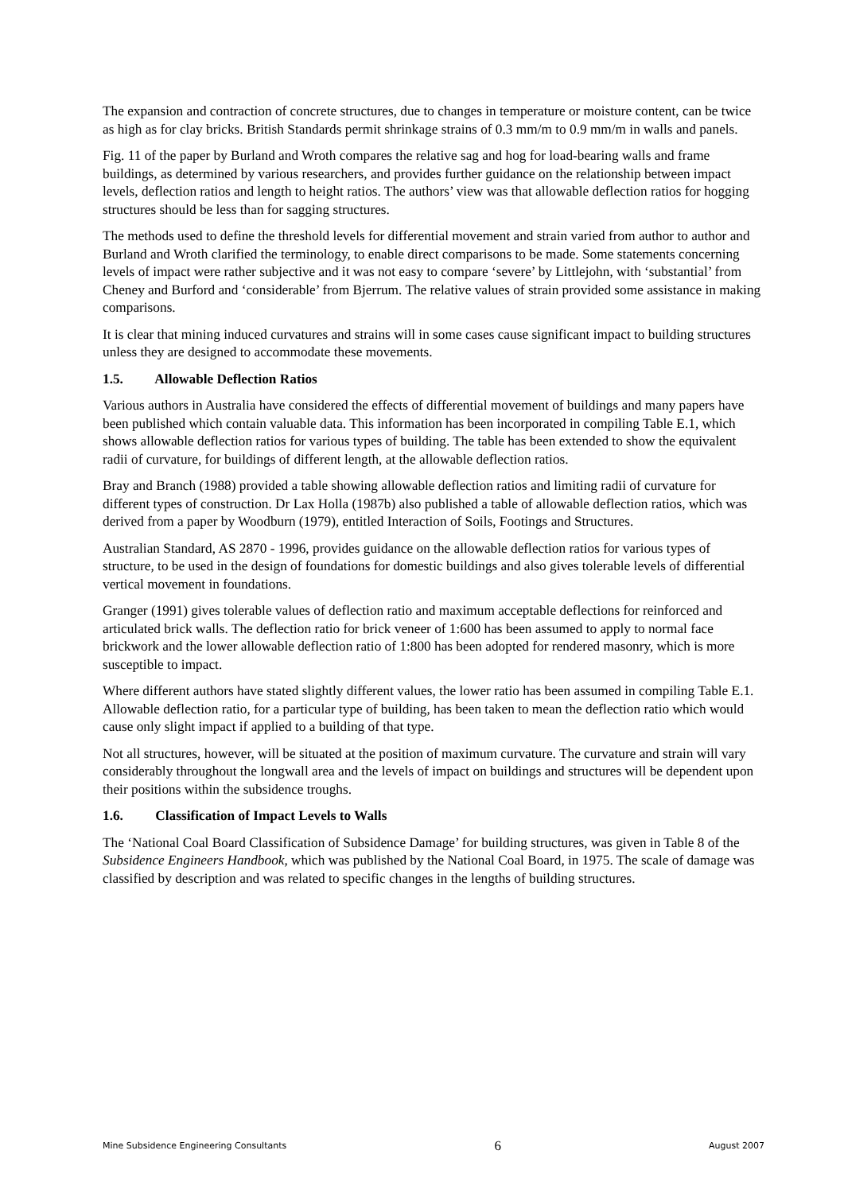The expansion and contraction of concrete structures, due to changes in temperature or moisture content, can be twice as high as for clay bricks. British Standards permit shrinkage strains of 0.3 mm/m to 0.9 mm/m in walls and panels.
Fig. 11 of the paper by Burland and Wroth compares the relative sag and hog for load-bearing walls and frame buildings, as determined by various researchers, and provides further guidance on the relationship between impact levels, deflection ratios and length to height ratios. The authors’ view was that allowable deflection ratios for hogging structures should be less than for sagging structures.
The methods used to define the threshold levels for differential movement and strain varied from author to author and Burland and Wroth clarified the terminology, to enable direct comparisons to be made. Some statements concerning levels of impact were rather subjective and it was not easy to compare ‘severe’ by Littlejohn, with ‘substantial’ from Cheney and Burford and ‘considerable’ from Bjerrum. The relative values of strain provided some assistance in making comparisons.
It is clear that mining induced curvatures and strains will in some cases cause significant impact to building structures unless they are designed to accommodate these movements.
1.5. Allowable Deflection Ratios
Various authors in Australia have considered the effects of differential movement of buildings and many papers have been published which contain valuable data. This information has been incorporated in compiling Table E.1, which shows allowable deflection ratios for various types of building. The table has been extended to show the equivalent radii of curvature, for buildings of different length, at the allowable deflection ratios.
Bray and Branch (1988) provided a table showing allowable deflection ratios and limiting radii of curvature for different types of construction. Dr Lax Holla (1987b) also published a table of allowable deflection ratios, which was derived from a paper by Woodburn (1979), entitled Interaction of Soils, Footings and Structures.
Australian Standard, AS 2870 - 1996, provides guidance on the allowable deflection ratios for various types of structure, to be used in the design of foundations for domestic buildings and also gives tolerable levels of differential vertical movement in foundations.
Granger (1991) gives tolerable values of deflection ratio and maximum acceptable deflections for reinforced and articulated brick walls. The deflection ratio for brick veneer of 1:600 has been assumed to apply to normal face brickwork and the lower allowable deflection ratio of 1:800 has been adopted for rendered masonry, which is more susceptible to impact.
Where different authors have stated slightly different values, the lower ratio has been assumed in compiling Table E.1. Allowable deflection ratio, for a particular type of building, has been taken to mean the deflection ratio which would cause only slight impact if applied to a building of that type.
Not all structures, however, will be situated at the position of maximum curvature. The curvature and strain will vary considerably throughout the longwall area and the levels of impact on buildings and structures will be dependent upon their positions within the subsidence troughs.
1.6. Classification of Impact Levels to Walls
The ‘National Coal Board Classification of Subsidence Damage’ for building structures, was given in Table 8 of the Subsidence Engineers Handbook, which was published by the National Coal Board, in 1975. The scale of damage was classified by description and was related to specific changes in the lengths of building structures.
Mine Subsidence Engineering Consultants 6 August 2007